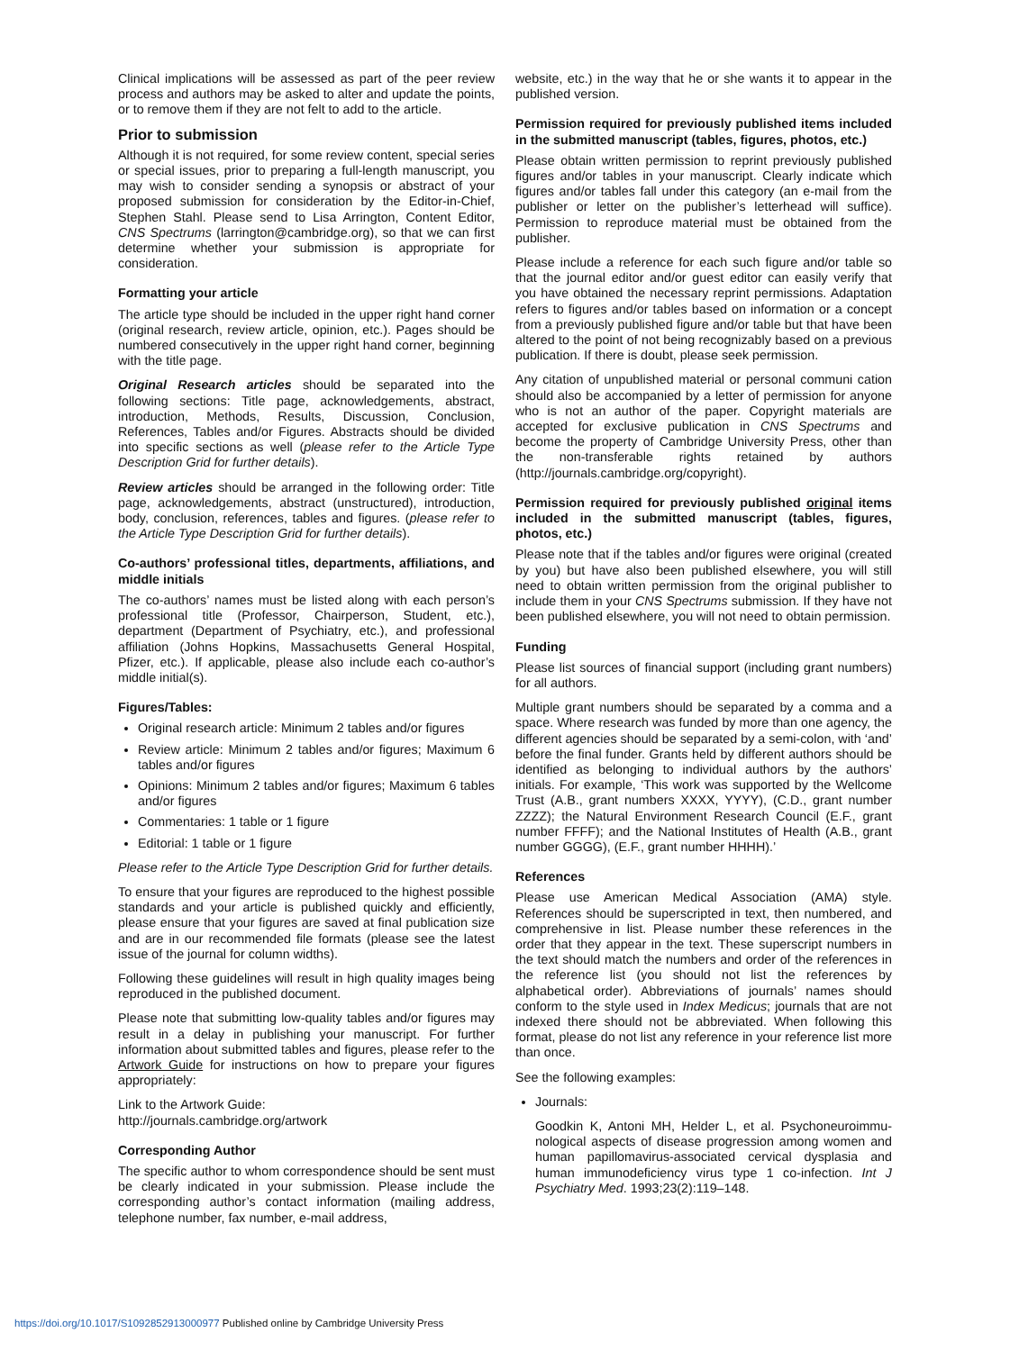Clinical implications will be assessed as part of the peer review process and authors may be asked to alter and update the points, or to remove them if they are not felt to add to the article.
Prior to submission
Although it is not required, for some review content, special series or special issues, prior to preparing a full-length manuscript, you may wish to consider sending a synopsis or abstract of your proposed submission for consideration by the Editor-in-Chief, Stephen Stahl. Please send to Lisa Arrington, Content Editor, CNS Spectrums (larrington@cambridge.org), so that we can first determine whether your submission is appropriate for consideration.
Formatting your article
The article type should be included in the upper right hand corner (original research, review article, opinion, etc.). Pages should be numbered consecutively in the upper right hand corner, beginning with the title page.
Original Research articles should be separated into the following sections: Title page, acknowledgements, abstract, introduction, Methods, Results, Discussion, Conclusion, References, Tables and/or Figures. Abstracts should be divided into specific sections as well (please refer to the Article Type Description Grid for further details).
Review articles should be arranged in the following order: Title page, acknowledgements, abstract (unstructured), introduction, body, conclusion, references, tables and figures. (please refer to the Article Type Description Grid for further details).
Co-authors’ professional titles, departments, affiliations, and middle initials
The co-authors’ names must be listed along with each person’s professional title (Professor, Chairperson, Student, etc.), department (Department of Psychiatry, etc.), and professional affiliation (Johns Hopkins, Massachusetts General Hospital, Pfizer, etc.). If applicable, please also include each co-author’s middle initial(s).
Figures/Tables:
Original research article: Minimum 2 tables and/or figures
Review article: Minimum 2 tables and/or figures; Maximum 6 tables and/or figures
Opinions: Minimum 2 tables and/or figures; Maximum 6 tables and/or figures
Commentaries: 1 table or 1 figure
Editorial: 1 table or 1 figure
Please refer to the Article Type Description Grid for further details.
To ensure that your figures are reproduced to the highest possible standards and your article is published quickly and efficiently, please ensure that your figures are saved at final publication size and are in our recommended file formats (please see the latest issue of the journal for column widths).
Following these guidelines will result in high quality images being reproduced in the published document.
Please note that submitting low-quality tables and/or figures may result in a delay in publishing your manuscript. For further information about submitted tables and figures, please refer to the Artwork Guide for instructions on how to prepare your figures appropriately:
Link to the Artwork Guide:
http://journals.cambridge.org/artwork
Corresponding Author
The specific author to whom correspondence should be sent must be clearly indicated in your submission. Please include the corresponding author’s contact information (mailing address, telephone number, fax number, e-mail address,
website, etc.) in the way that he or she wants it to appear in the published version.
Permission required for previously published items included in the submitted manuscript (tables, figures, photos, etc.)
Please obtain written permission to reprint previously published figures and/or tables in your manuscript. Clearly indicate which figures and/or tables fall under this category (an e-mail from the publisher or letter on the publisher’s letterhead will suffice). Permission to reproduce material must be obtained from the publisher.
Please include a reference for each such figure and/or table so that the journal editor and/or guest editor can easily verify that you have obtained the necessary reprint permissions. Adaptation refers to figures and/or tables based on information or a concept from a previously published figure and/or table but that have been altered to the point of not being recognizably based on a previous publication. If there is doubt, please seek permission.
Any citation of unpublished material or personal communi cation should also be accompanied by a letter of permission for anyone who is not an author of the paper. Copyright materials are accepted for exclusive publication in CNS Spectrums and become the property of Cambridge University Press, other than the non-transferable rights retained by authors (http://journals.cambridge.org/copyright).
Permission required for previously published original items included in the submitted manuscript (tables, figures, photos, etc.)
Please note that if the tables and/or figures were original (created by you) but have also been published elsewhere, you will still need to obtain written permission from the original publisher to include them in your CNS Spectrums submission. If they have not been published elsewhere, you will not need to obtain permission.
Funding
Please list sources of financial support (including grant numbers) for all authors.
Multiple grant numbers should be separated by a comma and a space. Where research was funded by more than one agency, the different agencies should be separated by a semi-colon, with ‘and’ before the final funder. Grants held by different authors should be identified as belonging to individual authors by the authors’ initials. For example, ‘This work was supported by the Wellcome Trust (A.B., grant numbers XXXX, YYYY), (C.D., grant number ZZZZ); the Natural Environment Research Council (E.F., grant number FFFF); and the National Institutes of Health (A.B., grant number GGGG), (E.F., grant number HHHH).’
References
Please use American Medical Association (AMA) style. References should be superscripted in text, then numbered, and comprehensive in list. Please number these references in the order that they appear in the text. These superscript numbers in the text should match the numbers and order of the references in the reference list (you should not list the references by alphabetical order). Abbreviations of journals’ names should conform to the style used in Index Medicus; journals that are not indexed there should not be abbreviated. When following this format, please do not list any reference in your reference list more than once.
See the following examples:
Journals:
Goodkin K, Antoni MH, Helder L, et al. Psychoneuroimmu-nological aspects of disease progression among women and human papillomavirus-associated cervical dysplasia and human immunodeficiency virus type 1 co-infection. Int J Psychiatry Med. 1993;23(2):119–148.
https://doi.org/10.1017/S1092852913000977 Published online by Cambridge University Press